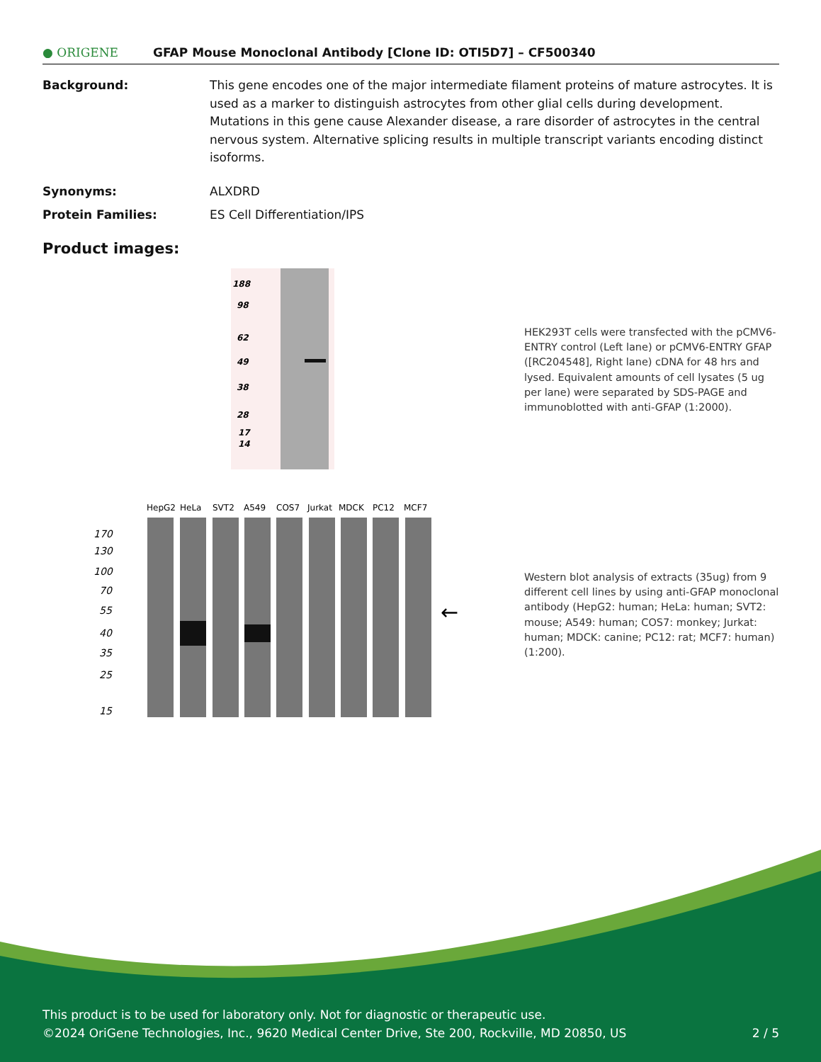● ORIGENE
GFAP Mouse Monoclonal Antibody [Clone ID: OTI5D7] – CF500340
Background: This gene encodes one of the major intermediate filament proteins of mature astrocytes. It is used as a marker to distinguish astrocytes from other glial cells during development. Mutations in this gene cause Alexander disease, a rare disorder of astrocytes in the central nervous system. Alternative splicing results in multiple transcript variants encoding distinct isoforms.
Synonyms: ALXDRD
Protein Families: ES Cell Differentiation/IPS
Product images:
188
98
62
49
38
28
17
14
HEK293T cells were transfected with the pCMV6-ENTRY control (Left lane) or pCMV6-ENTRY GFAP ([RC204548], Right lane) cDNA for 48 hrs and lysed. Equivalent amounts of cell lysates (5 ug per lane) were separated by SDS-PAGE and immunoblotted with anti-GFAP (1:2000).
HepG2
HeLa
SVT2
A549
COS7
Jurkat
MDCK
PC12
MCF7
170
130
100
70
55
40
35
25
15
←
Western blot analysis of extracts (35ug) from 9 different cell lines by using anti-GFAP monoclonal antibody (HepG2: human; HeLa: human; SVT2: mouse; A549: human; COS7: monkey; Jurkat: human; MDCK: canine; PC12: rat; MCF7: human) (1:200).
This product is to be used for laboratory only. Not for diagnostic or therapeutic use.
©2024 OriGene Technologies, Inc., 9620 Medical Center Drive, Ste 200, Rockville, MD 20850, US 2 / 5